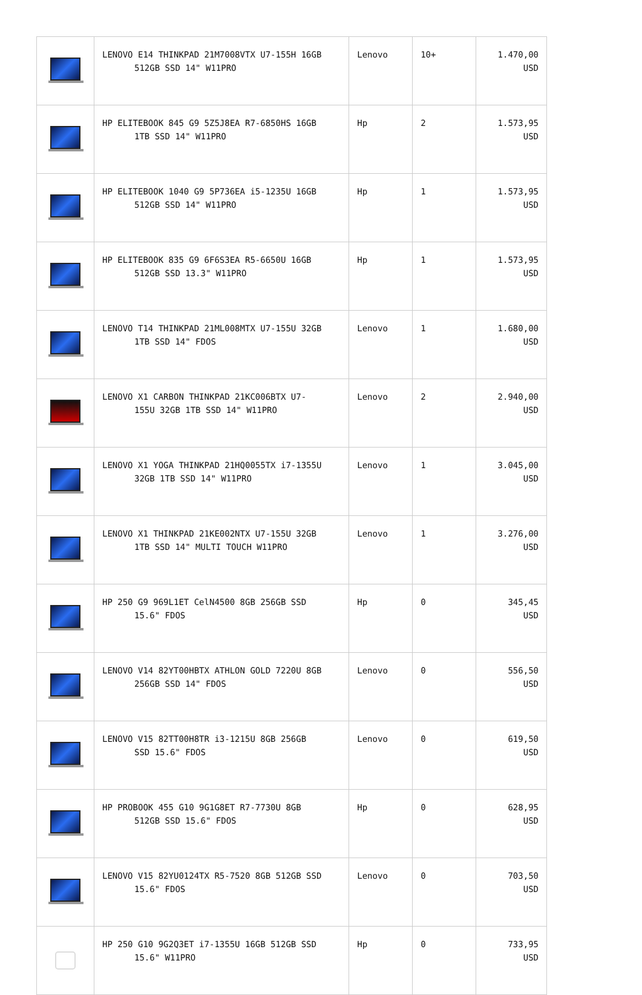| | LENOVO E14 THINKPAD 21M7008VTX U7-155H 16GB 512GB SSD 14" W11PRO | Lenovo | 10+ | 1.470,00 USD |
| | HP ELITEBOOK 845 G9 5Z5J8EA R7-6850HS 16GB 1TB SSD 14" W11PRO | Hp | 2 | 1.573,95 USD |
| | HP ELITEBOOK 1040 G9 5P736EA i5-1235U 16GB 512GB SSD 14" W11PRO | Hp | 1 | 1.573,95 USD |
| | HP ELITEBOOK 835 G9 6F6S3EA R5-6650U 16GB 512GB SSD 13.3" W11PRO | Hp | 1 | 1.573,95 USD |
| | LENOVO T14 THINKPAD 21ML008MTX U7-155U 32GB 1TB SSD 14" FDOS | Lenovo | 1 | 1.680,00 USD |
| | LENOVO X1 CARBON THINKPAD 21KC006BTX U7- 155U 32GB 1TB SSD 14" W11PRO | Lenovo | 2 | 2.940,00 USD |
| | LENOVO X1 YOGA THINKPAD 21HQ0055TX i7-1355U 32GB 1TB SSD 14" W11PRO | Lenovo | 1 | 3.045,00 USD |
| | LENOVO X1 THINKPAD 21KE002NTX U7-155U 32GB 1TB SSD 14" MULTI TOUCH W11PRO | Lenovo | 1 | 3.276,00 USD |
| | HP 250 G9 969L1ET CelN4500 8GB 256GB SSD 15.6" FDOS | Hp | 0 | 345,45 USD |
| | LENOVO V14 82YT00HBTX ATHLON GOLD 7220U 8GB 256GB SSD 14" FDOS | Lenovo | 0 | 556,50 USD |
| | LENOVO V15 82TT00H8TR i3-1215U 8GB 256GB SSD 15.6" FDOS | Lenovo | 0 | 619,50 USD |
| | HP PROBOOK 455 G10 9G1G8ET R7-7730U 8GB 512GB SSD 15.6" FDOS | Hp | 0 | 628,95 USD |
| | LENOVO V15 82YU0124TX R5-7520 8GB 512GB SSD 15.6" FDOS | Lenovo | 0 | 703,50 USD |
| | HP 250 G10 9G2Q3ET i7-1355U 16GB 512GB SSD 15.6" W11PRO | Hp | 0 | 733,95 USD |